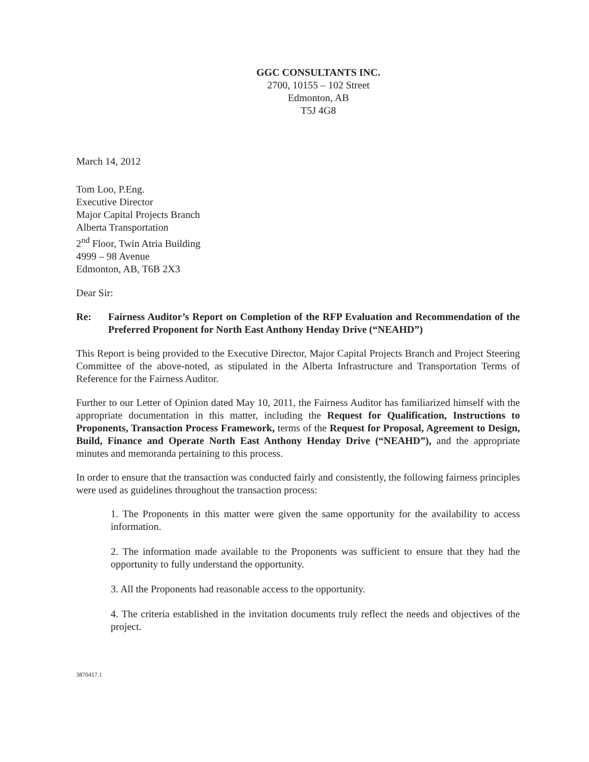GGC CONSULTANTS INC.
2700, 10155 – 102 Street
Edmonton, AB
T5J 4G8
March 14, 2012
Tom Loo, P.Eng.
Executive Director
Major Capital Projects Branch
Alberta Transportation
2<sup>nd</sup> Floor, Twin Atria Building
4999 – 98 Avenue
Edmonton, AB, T6B 2X3
Dear Sir:
Re: Fairness Auditor’s Report on Completion of the RFP Evaluation and Recommendation of the Preferred Proponent for North East Anthony Henday Drive (“NEAHD”)
This Report is being provided to the Executive Director, Major Capital Projects Branch and Project Steering Committee of the above-noted, as stipulated in the Alberta Infrastructure and Transportation Terms of Reference for the Fairness Auditor.
Further to our Letter of Opinion dated May 10, 2011, the Fairness Auditor has familiarized himself with the appropriate documentation in this matter, including the Request for Qualification, Instructions to Proponents, Transaction Process Framework, terms of the Request for Proposal, Agreement to Design, Build, Finance and Operate North East Anthony Henday Drive (“NEAHD”), and the appropriate minutes and memoranda pertaining to this process.
In order to ensure that the transaction was conducted fairly and consistently, the following fairness principles were used as guidelines throughout the transaction process:
1. The Proponents in this matter were given the same opportunity for the availability to access information.
2. The information made available to the Proponents was sufficient to ensure that they had the opportunity to fully understand the opportunity.
3. All the Proponents had reasonable access to the opportunity.
4. The criteria established in the invitation documents truly reflect the needs and objectives of the project.
3870417.1